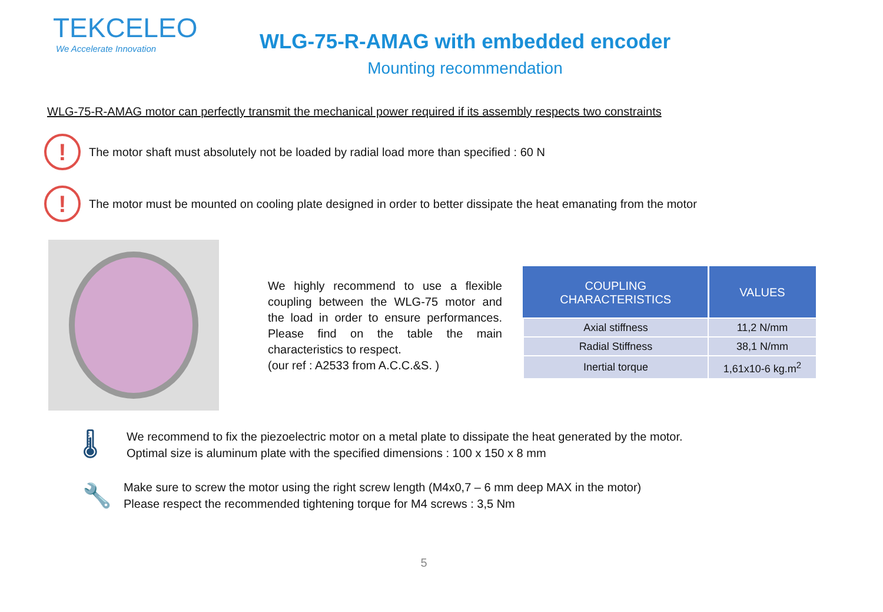TEKCELEO
We Accelerate Innovation
WLG-75-R-AMAG with embedded encoder
Mounting recommendation
WLG-75-R-AMAG motor can perfectly transmit the mechanical power required if its assembly respects two constraints
!
The motor shaft must absolutely not be loaded by radial load more than specified : 60 N
!
The motor must be mounted on cooling plate designed in order to better dissipate the heat emanating from the motor
We highly recommend to use a flexible coupling between the WLG-75 motor and the load in order to ensure performances. Please find on the table the main characteristics to respect.
(our ref : A2533 from A.C.C.&S. )
| COUPLING CHARACTERISTICS | VALUES |
| --- | --- |
| Axial stiffness | 11,2 N/mm |
| Radial Stiffness | 38,1 N/mm |
| Inertial torque | 1,61x10-6 kg.m<sup>2</sup> |
🌡
We recommend to fix the piezoelectric motor on a metal plate to dissipate the heat generated by the motor.
Optimal size is aluminum plate with the specified dimensions : 100 x 150 x 8 mm
🔧
Make sure to screw the motor using the right screw length (M4x0,7 – 6 mm deep MAX in the motor)
Please respect the recommended tightening torque for M4 screws : 3,5 Nm
5